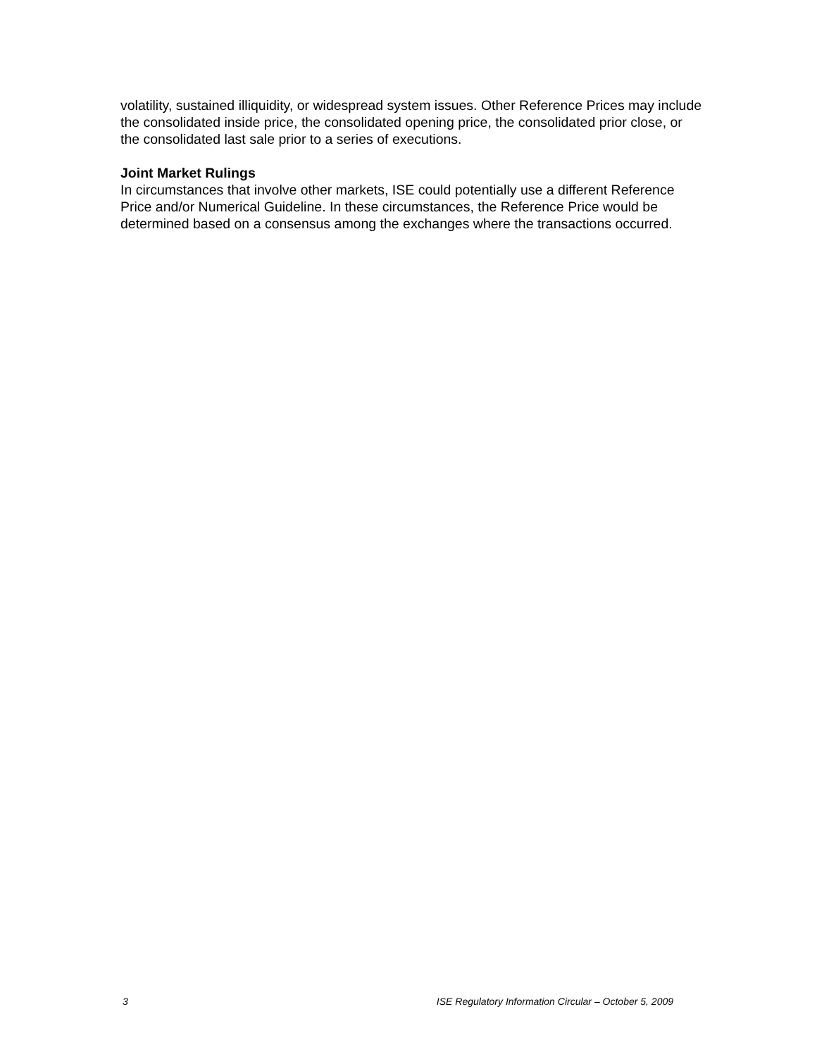volatility, sustained illiquidity, or widespread system issues. Other Reference Prices may include the consolidated inside price, the consolidated opening price, the consolidated prior close, or the consolidated last sale prior to a series of executions.
Joint Market Rulings
In circumstances that involve other markets, ISE could potentially use a different Reference Price and/or Numerical Guideline. In these circumstances, the Reference Price would be determined based on a consensus among the exchanges where the transactions occurred.
3 ISE Regulatory Information Circular – October 5, 2009